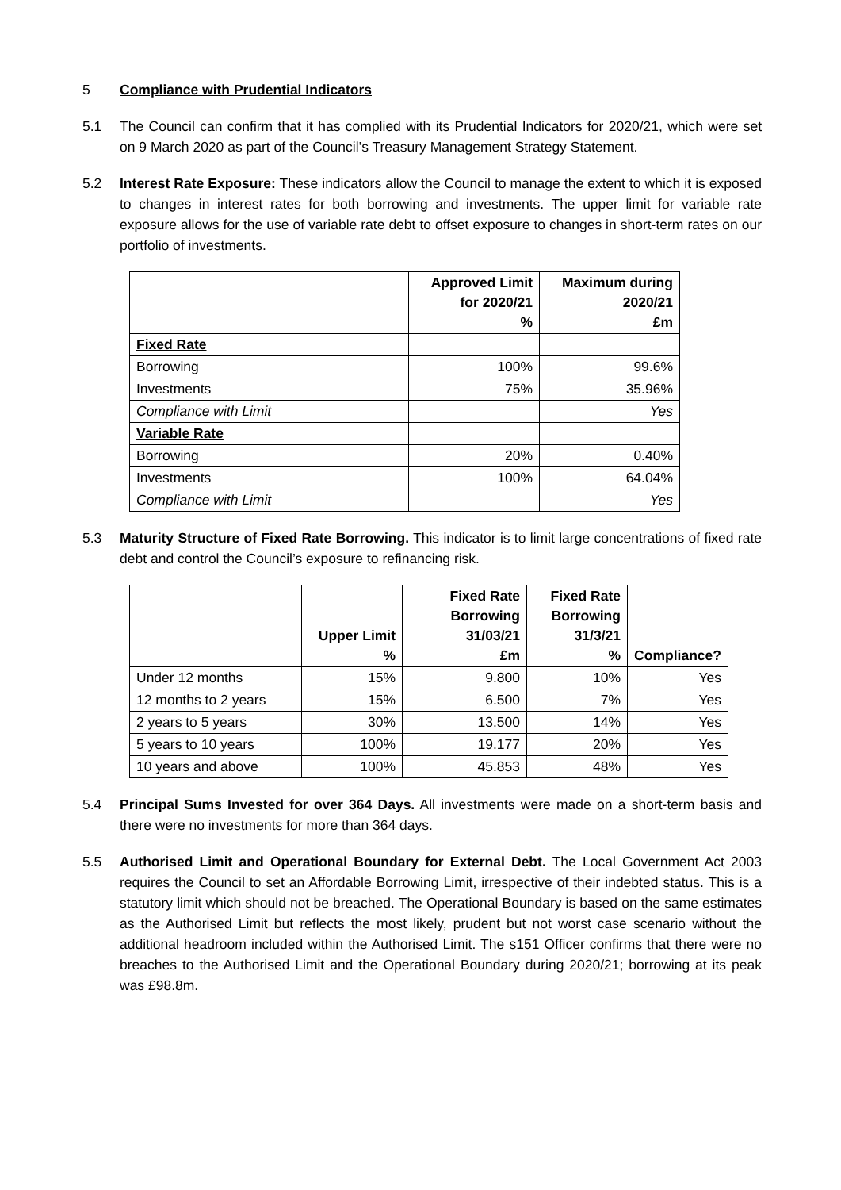5 Compliance with Prudential Indicators
5.1 The Council can confirm that it has complied with its Prudential Indicators for 2020/21, which were set on 9 March 2020 as part of the Council’s Treasury Management Strategy Statement.
5.2 Interest Rate Exposure: These indicators allow the Council to manage the extent to which it is exposed to changes in interest rates for both borrowing and investments. The upper limit for variable rate exposure allows for the use of variable rate debt to offset exposure to changes in short-term rates on our portfolio of investments.
| | Approved Limit for 2020/21 % | Maximum during 2020/21 £m |
| --- | --- | --- |
| Fixed Rate | | |
| Borrowing | 100% | 99.6% |
| Investments | 75% | 35.96% |
| Compliance with Limit | | Yes |
| Variable Rate | | |
| Borrowing | 20% | 0.40% |
| Investments | 100% | 64.04% |
| Compliance with Limit | | Yes |
5.3 Maturity Structure of Fixed Rate Borrowing. This indicator is to limit large concentrations of fixed rate debt and control the Council’s exposure to refinancing risk.
| | Upper Limit % | Fixed Rate Borrowing 31/03/21 £m | Fixed Rate Borrowing 31/3/21 % | Compliance? |
| --- | --- | --- | --- | --- |
| Under 12 months | 15% | 9.800 | 10% | Yes |
| 12 months to 2 years | 15% | 6.500 | 7% | Yes |
| 2 years to 5 years | 30% | 13.500 | 14% | Yes |
| 5 years to 10 years | 100% | 19.177 | 20% | Yes |
| 10 years and above | 100% | 45.853 | 48% | Yes |
5.4 Principal Sums Invested for over 364 Days. All investments were made on a short-term basis and there were no investments for more than 364 days.
5.5 Authorised Limit and Operational Boundary for External Debt. The Local Government Act 2003 requires the Council to set an Affordable Borrowing Limit, irrespective of their indebted status. This is a statutory limit which should not be breached. The Operational Boundary is based on the same estimates as the Authorised Limit but reflects the most likely, prudent but not worst case scenario without the additional headroom included within the Authorised Limit. The s151 Officer confirms that there were no breaches to the Authorised Limit and the Operational Boundary during 2020/21; borrowing at its peak was £98.8m.